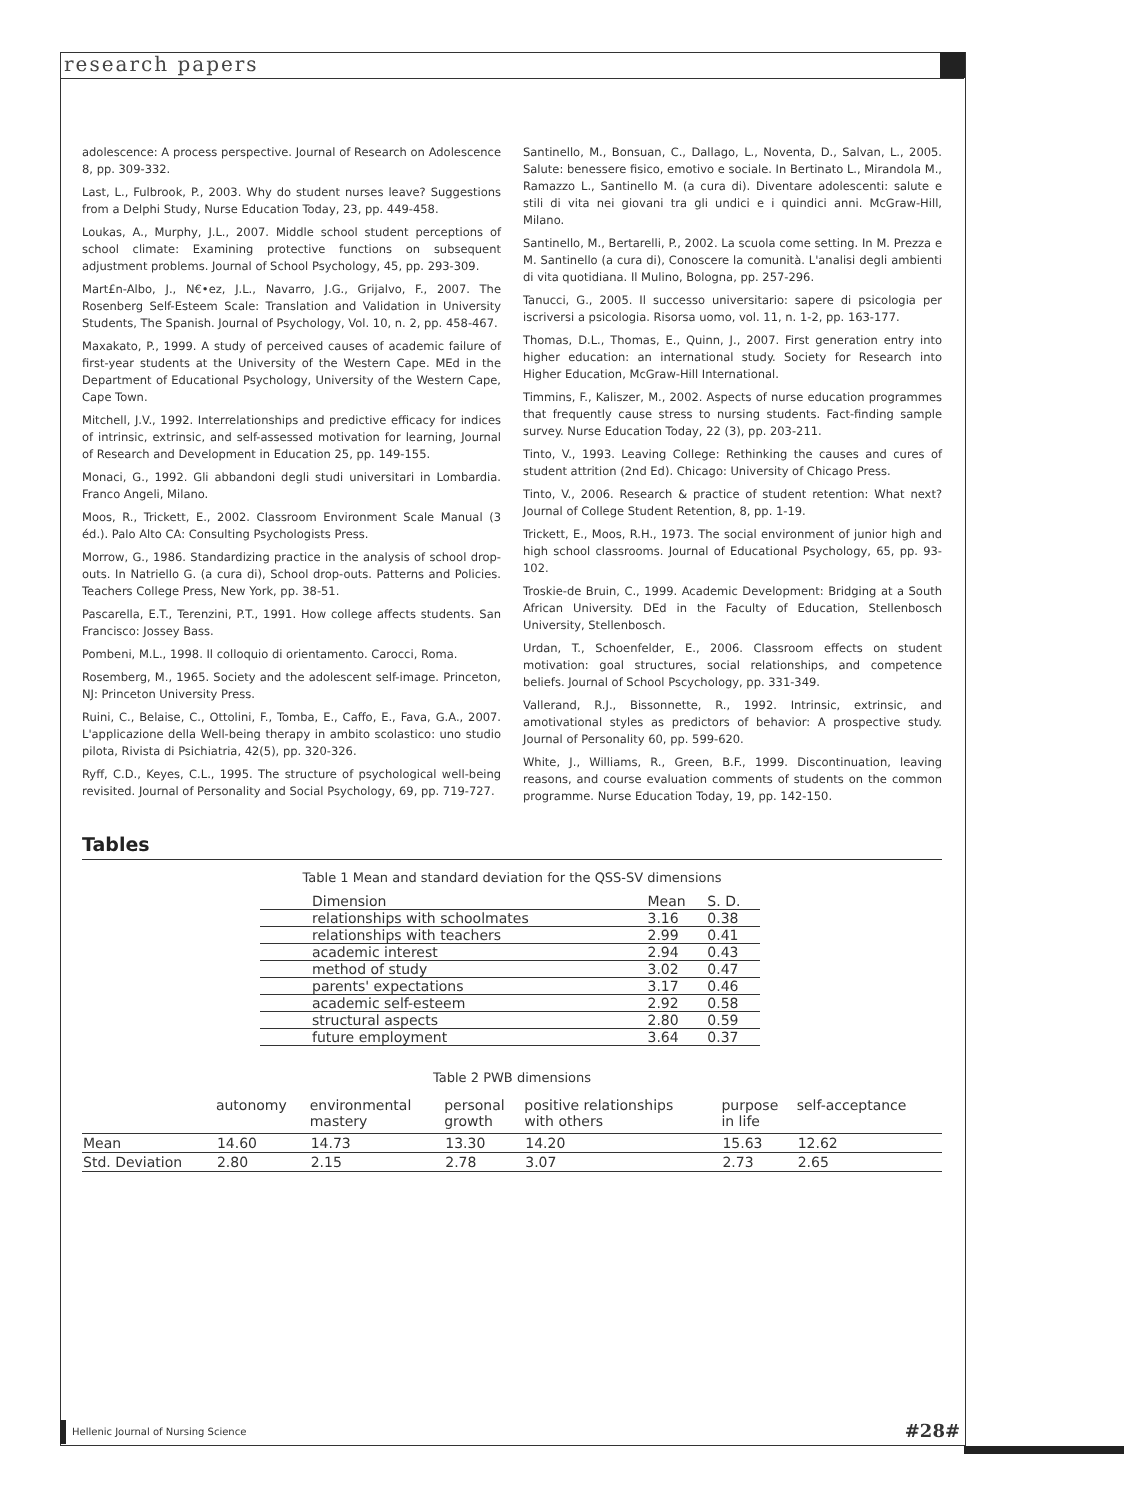research papers
adolescence: A process perspective. Journal of Research on Adolescence 8, pp. 309-332.
Last, L., Fulbrook, P., 2003. Why do student nurses leave? Suggestions from a Delphi Study, Nurse Education Today, 23, pp. 449-458.
Loukas, A., Murphy, J.L., 2007. Middle school student perceptions of school climate: Examining protective functions on subsequent adjustment problems. Journal of School Psychology, 45, pp. 293-309.
Mart£n-Albo, J., N€•ez, J.L., Navarro, J.G., Grijalvo, F., 2007. The Rosenberg Self-Esteem Scale: Translation and Validation in University Students, The Spanish. Journal of Psychology, Vol. 10, n. 2, pp. 458-467.
Maxakato, P., 1999. A study of perceived causes of academic failure of first-year students at the University of the Western Cape. MEd in the Department of Educational Psychology, University of the Western Cape, Cape Town.
Mitchell, J.V., 1992. Interrelationships and predictive efficacy for indices of intrinsic, extrinsic, and self-assessed motivation for learning, Journal of Research and Development in Education 25, pp. 149-155.
Monaci, G., 1992. Gli abbandoni degli studi universitari in Lombardia. Franco Angeli, Milano.
Moos, R., Trickett, E., 2002. Classroom Environment Scale Manual (3 éd.). Palo Alto CA: Consulting Psychologists Press.
Morrow, G., 1986. Standardizing practice in the analysis of school drop-outs. In Natriello G. (a cura di), School drop-outs. Patterns and Policies. Teachers College Press, New York, pp. 38-51.
Pascarella, E.T., Terenzini, P.T., 1991. How college affects students. San Francisco: Jossey Bass.
Pombeni, M.L., 1998. Il colloquio di orientamento. Carocci, Roma.
Rosemberg, M., 1965. Society and the adolescent self-image. Princeton, NJ: Princeton University Press.
Ruini, C., Belaise, C., Ottolini, F., Tomba, E., Caffo, E., Fava, G.A., 2007. L'applicazione della Well-being therapy in ambito scolastico: uno studio pilota, Rivista di Psichiatria, 42(5), pp. 320-326.
Ryff, C.D., Keyes, C.L., 1995. The structure of psychological well-being revisited. Journal of Personality and Social Psychology, 69, pp. 719-727.
Santinello, M., Bonsuan, C., Dallago, L., Noventa, D., Salvan, L., 2005. Salute: benessere fisico, emotivo e sociale. In Bertinato L., Mirandola M., Ramazzo L., Santinello M. (a cura di). Diventare adolescenti: salute e stili di vita nei giovani tra gli undici e i quindici anni. McGraw-Hill, Milano.
Santinello, M., Bertarelli, P., 2002. La scuola come setting. In M. Prezza e M. Santinello (a cura di), Conoscere la comunità. L'analisi degli ambienti di vita quotidiana. Il Mulino, Bologna, pp. 257-296.
Tanucci, G., 2005. Il successo universitario: sapere di psicologia per iscriversi a psicologia. Risorsa uomo, vol. 11, n. 1-2, pp. 163-177.
Thomas, D.L., Thomas, E., Quinn, J., 2007. First generation entry into higher education: an international study. Society for Research into Higher Education, McGraw-Hill International.
Timmins, F., Kaliszer, M., 2002. Aspects of nurse education programmes that frequently cause stress to nursing students. Fact-finding sample survey. Nurse Education Today, 22 (3), pp. 203-211.
Tinto, V., 1993. Leaving College: Rethinking the causes and cures of student attrition (2nd Ed). Chicago: University of Chicago Press.
Tinto, V., 2006. Research & practice of student retention: What next? Journal of College Student Retention, 8, pp. 1-19.
Trickett, E., Moos, R.H., 1973. The social environment of junior high and high school classrooms. Journal of Educational Psychology, 65, pp. 93-102.
Troskie-de Bruin, C., 1999. Academic Development: Bridging at a South African University. DEd in the Faculty of Education, Stellenbosch University, Stellenbosch.
Urdan, T., Schoenfelder, E., 2006. Classroom effects on student motivation: goal structures, social relationships, and competence beliefs. Journal of School Pscychology, pp. 331-349.
Vallerand, R.J., Bissonnette, R., 1992. Intrinsic, extrinsic, and amotivational styles as predictors of behavior: A prospective study. Journal of Personality 60, pp. 599-620.
White, J., Williams, R., Green, B.F., 1999. Discontinuation, leaving reasons, and course evaluation comments of students on the common programme. Nurse Education Today, 19, pp. 142-150.
Tables
Table 1 Mean and standard deviation for the QSS-SV dimensions
| Dimension | Mean | S. D. |
| --- | --- | --- |
| relationships with schoolmates | 3.16 | 0.38 |
| relationships with teachers | 2.99 | 0.41 |
| academic interest | 2.94 | 0.43 |
| method of study | 3.02 | 0.47 |
| parents' expectations | 3.17 | 0.46 |
| academic self-esteem | 2.92 | 0.58 |
| structural aspects | 2.80 | 0.59 |
| future employment | 3.64 | 0.37 |
Table 2 PWB dimensions
| | autonomy | environmental mastery | personal growth | positive relationships with others | purpose in life | self-acceptance |
| --- | --- | --- | --- | --- | --- | --- |
| Mean | 14.60 | 14.73 | 13.30 | 14.20 | 15.63 | 12.62 |
| Std. Deviation | 2.80 | 2.15 | 2.78 | 3.07 | 2.73 | 2.65 |
Hellenic Journal of Nursing Science #28#